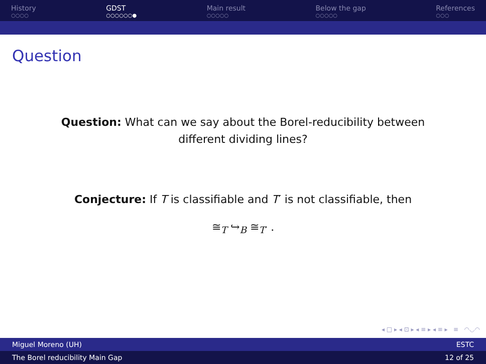History
○○○○
GDST
○○○○○○●
Main result
○○○○○
Below the gap
○○○○○
References
○○○
Question
Question: What can we say about the Borel-reducibility between different dividing lines?
Conjecture: If T is classifiable and T′ is not classifiable, then
≅<sub>T</sub> ↪<sub>B</sub> ≅<sub>T′</sub> .
◂ □ ▸ ◂ ⊡ ▸ ◂ ≡ ▸ ◂ ≡ ▸ ≡ ◠◡◠
Miguel Moreno (UH) ESTC
The Borel reducibility Main Gap 12 of 25